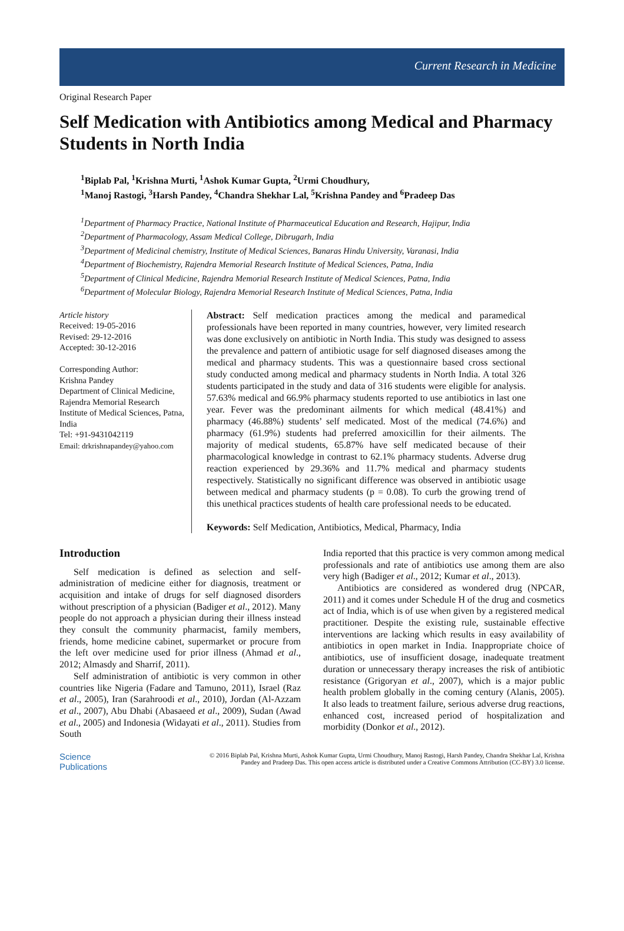Current Research in Medicine
Original Research Paper
Self Medication with Antibiotics among Medical and Pharmacy Students in North India
<sup>1</sup> Biplab Pal, <sup>1</sup>Krishna Murti, <sup>1</sup>Ashok Kumar Gupta, <sup>2</sup>Urmi Choudhury,
<sup>1</sup> Manoj Rastogi, <sup>3</sup>Harsh Pandey, <sup>4</sup>Chandra Shekhar Lal, <sup>5</sup>Krishna Pandey and <sup>6</sup>Pradeep Das
<sup>1</sup> Department of Pharmacy Practice, National Institute of Pharmaceutical Education and Research, Hajipur, India
<sup>2</sup> Department of Pharmacology, Assam Medical College, Dibrugarh, India
<sup>3</sup> Department of Medicinal chemistry, Institute of Medical Sciences, Banaras Hindu University, Varanasi, India
<sup>4</sup> Department of Biochemistry, Rajendra Memorial Research Institute of Medical Sciences, Patna, India
<sup>5</sup> Department of Clinical Medicine, Rajendra Memorial Research Institute of Medical Sciences, Patna, India
<sup>6</sup> Department of Molecular Biology, Rajendra Memorial Research Institute of Medical Sciences, Patna, India
Article history
Received: 19-05-2016
Revised: 29-12-2016
Accepted: 30-12-2016
Corresponding Author:
Krishna Pandey
Department of Clinical Medicine, Rajendra Memorial Research Institute of Medical Sciences, Patna, India
Tel: +91-9431042119
Email: drkrishnapandey@yahoo.com
Abstract: Self medication practices among the medical and paramedical professionals have been reported in many countries, however, very limited research was done exclusively on antibiotic in North India. This study was designed to assess the prevalence and pattern of antibiotic usage for self diagnosed diseases among the medical and pharmacy students. This was a questionnaire based cross sectional study conducted among medical and pharmacy students in North India. A total 326 students participated in the study and data of 316 students were eligible for analysis. 57.63% medical and 66.9% pharmacy students reported to use antibiotics in last one year. Fever was the predominant ailments for which medical (48.41%) and pharmacy (46.88%) students’ self medicated. Most of the medical (74.6%) and pharmacy (61.9%) students had preferred amoxicillin for their ailments. The majority of medical students, 65.87% have self medicated because of their pharmacological knowledge in contrast to 62.1% pharmacy students. Adverse drug reaction experienced by 29.36% and 11.7% medical and pharmacy students respectively. Statistically no significant difference was observed in antibiotic usage between medical and pharmacy students (p = 0.08). To curb the growing trend of this unethical practices students of health care professional needs to be educated.
Keywords: Self Medication, Antibiotics, Medical, Pharmacy, India
Introduction
Self medication is defined as selection and self-administration of medicine either for diagnosis, treatment or acquisition and intake of drugs for self diagnosed disorders without prescription of a physician (Badiger et al., 2012). Many people do not approach a physician during their illness instead they consult the community pharmacist, family members, friends, home medicine cabinet, supermarket or procure from the left over medicine used for prior illness (Ahmad et al., 2012; Almasdy and Sharrif, 2011).
Self administration of antibiotic is very common in other countries like Nigeria (Fadare and Tamuno, 2011), Israel (Raz et al., 2005), Iran (Sarahroodi et al., 2010), Jordan (Al-Azzam et al., 2007), Abu Dhabi (Abasaeed et al., 2009), Sudan (Awad et al., 2005) and Indonesia (Widayati et al., 2011). Studies from South
India reported that this practice is very common among medical professionals and rate of antibiotics use among them are also very high (Badiger et al., 2012; Kumar et al., 2013).
Antibiotics are considered as wondered drug (NPCAR, 2011) and it comes under Schedule H of the drug and cosmetics act of India, which is of use when given by a registered medical practitioner. Despite the existing rule, sustainable effective interventions are lacking which results in easy availability of antibiotics in open market in India. Inappropriate choice of antibiotics, use of insufficient dosage, inadequate treatment duration or unnecessary therapy increases the risk of antibiotic resistance (Grigoryan et al., 2007), which is a major public health problem globally in the coming century (Alanis, 2005). It also leads to treatment failure, serious adverse drug reactions, enhanced cost, increased period of hospitalization and morbidity (Donkor et al., 2012).
Science
Publications
© 2016 Biplab Pal, Krishna Murti, Ashok Kumar Gupta, Urmi Choudhury, Manoj Rastogi, Harsh Pandey, Chandra Shekhar Lal, Krishna Pandey and Pradeep Das. This open access article is distributed under a Creative Commons Attribution (CC-BY) 3.0 license.